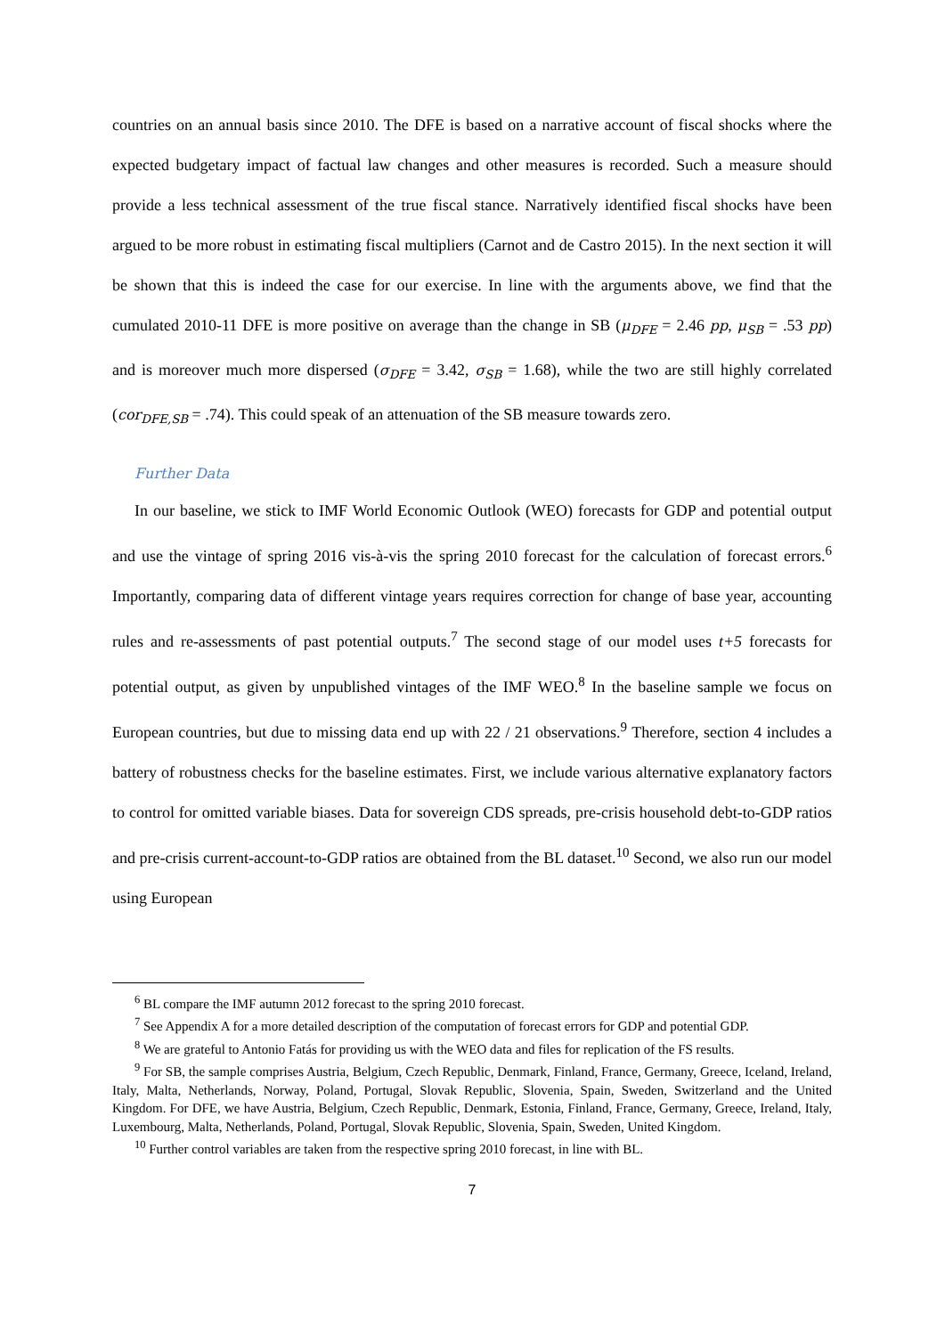countries on an annual basis since 2010. The DFE is based on a narrative account of fiscal shocks where the expected budgetary impact of factual law changes and other measures is recorded. Such a measure should provide a less technical assessment of the true fiscal stance. Narratively identified fiscal shocks have been argued to be more robust in estimating fiscal multipliers (Carnot and de Castro 2015). In the next section it will be shown that this is indeed the case for our exercise. In line with the arguments above, we find that the cumulated 2010-11 DFE is more positive on average than the change in SB (μ<sub>DFE</sub> = 2.46 pp, μ<sub>SB</sub> = .53 pp) and is moreover much more dispersed (σ<sub>DFE</sub> = 3.42, σ<sub>SB</sub> = 1.68), while the two are still highly correlated (cor<sub>DFE,SB</sub> = .74). This could speak of an attenuation of the SB measure towards zero.
Further Data
In our baseline, we stick to IMF World Economic Outlook (WEO) forecasts for GDP and potential output and use the vintage of spring 2016 vis-à-vis the spring 2010 forecast for the calculation of forecast errors.<sup>6</sup> Importantly, comparing data of different vintage years requires correction for change of base year, accounting rules and re-assessments of past potential outputs.<sup>7</sup> The second stage of our model uses t+5 forecasts for potential output, as given by unpublished vintages of the IMF WEO.<sup>8</sup> In the baseline sample we focus on European countries, but due to missing data end up with 22 / 21 observations.<sup>9</sup> Therefore, section 4 includes a battery of robustness checks for the baseline estimates. First, we include various alternative explanatory factors to control for omitted variable biases. Data for sovereign CDS spreads, pre-crisis household debt-to-GDP ratios and pre-crisis current-account-to-GDP ratios are obtained from the BL dataset.<sup>10</sup> Second, we also run our model using European
<sup>6</sup> BL compare the IMF autumn 2012 forecast to the spring 2010 forecast.
<sup>7</sup> See Appendix A for a more detailed description of the computation of forecast errors for GDP and potential GDP.
<sup>8</sup> We are grateful to Antonio Fatás for providing us with the WEO data and files for replication of the FS results.
<sup>9</sup> For SB, the sample comprises Austria, Belgium, Czech Republic, Denmark, Finland, France, Germany, Greece, Iceland, Ireland, Italy, Malta, Netherlands, Norway, Poland, Portugal, Slovak Republic, Slovenia, Spain, Sweden, Switzerland and the United Kingdom. For DFE, we have Austria, Belgium, Czech Republic, Denmark, Estonia, Finland, France, Germany, Greece, Ireland, Italy, Luxembourg, Malta, Netherlands, Poland, Portugal, Slovak Republic, Slovenia, Spain, Sweden, United Kingdom.
<sup>10</sup> Further control variables are taken from the respective spring 2010 forecast, in line with BL.
7